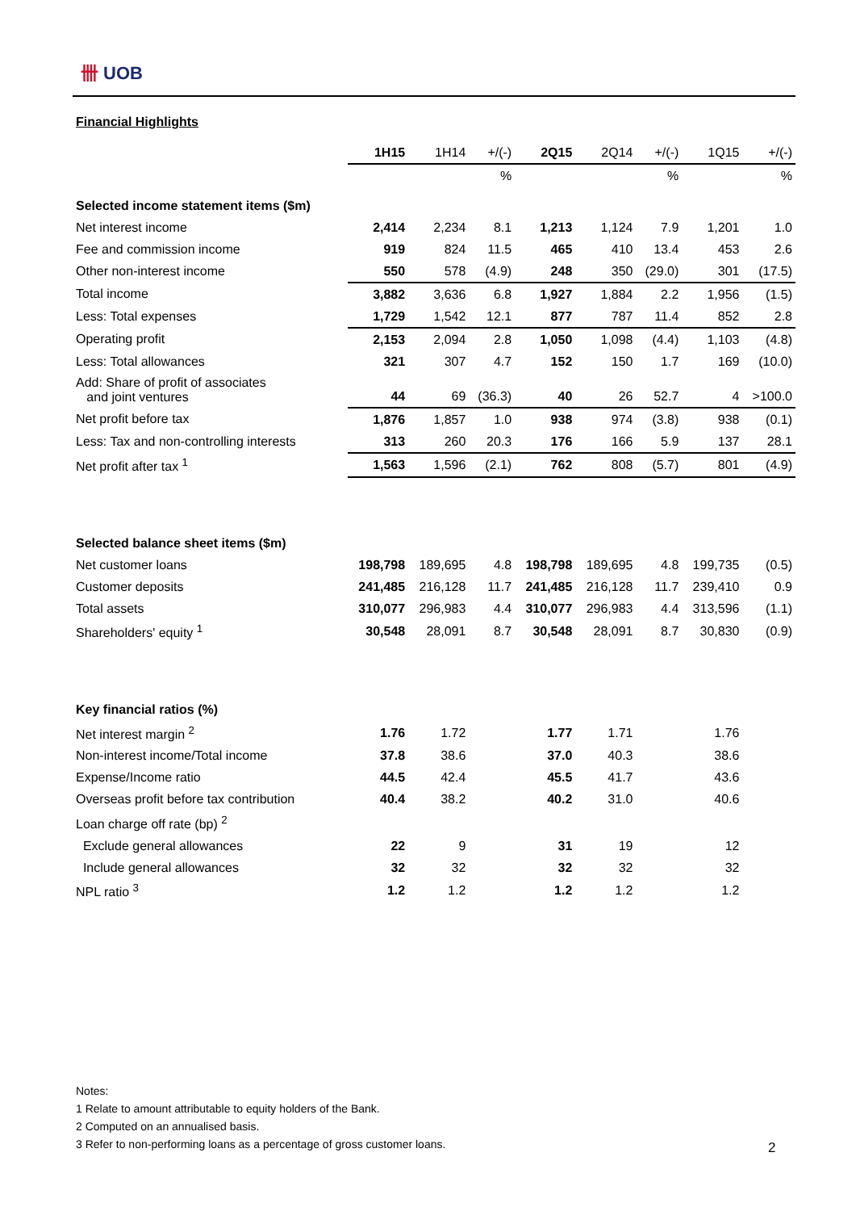卌 UOB
Financial Highlights
| | 1H15 | 1H14 | +/(-) | 2Q15 | 2Q14 | +/(-) | 1Q15 | +/(-) |
| --- | --- | --- | --- | --- | --- | --- | --- | --- |
| | | | % | | | % | | % |
| Selected income statement items ($m) | | | | | | | | |
| Net interest income | 2,414 | 2,234 | 8.1 | 1,213 | 1,124 | 7.9 | 1,201 | 1.0 |
| Fee and commission income | 919 | 824 | 11.5 | 465 | 410 | 13.4 | 453 | 2.6 |
| Other non-interest income | 550 | 578 | (4.9) | 248 | 350 | (29.0) | 301 | (17.5) |
| Total income | 3,882 | 3,636 | 6.8 | 1,927 | 1,884 | 2.2 | 1,956 | (1.5) |
| Less: Total expenses | 1,729 | 1,542 | 12.1 | 877 | 787 | 11.4 | 852 | 2.8 |
| Operating profit | 2,153 | 2,094 | 2.8 | 1,050 | 1,098 | (4.4) | 1,103 | (4.8) |
| Less: Total allowances | 321 | 307 | 4.7 | 152 | 150 | 1.7 | 169 | (10.0) |
| Add: Share of profit of associates and joint ventures | 44 | 69 | (36.3) | 40 | 26 | 52.7 | 4 | >100.0 |
| Net profit before tax | 1,876 | 1,857 | 1.0 | 938 | 974 | (3.8) | 938 | (0.1) |
| Less: Tax and non-controlling interests | 313 | 260 | 20.3 | 176 | 166 | 5.9 | 137 | 28.1 |
| Net profit after tax <sup>1</sup> | 1,563 | 1,596 | (2.1) | 762 | 808 | (5.7) | 801 | (4.9) |
| Selected balance sheet items ($m) | | | | | | | | |
| Net customer loans | 198,798 | 189,695 | 4.8 | 198,798 | 189,695 | 4.8 | 199,735 | (0.5) |
| Customer deposits | 241,485 | 216,128 | 11.7 | 241,485 | 216,128 | 11.7 | 239,410 | 0.9 |
| Total assets | 310,077 | 296,983 | 4.4 | 310,077 | 296,983 | 4.4 | 313,596 | (1.1) |
| Shareholders' equity <sup>1</sup> | 30,548 | 28,091 | 8.7 | 30,548 | 28,091 | 8.7 | 30,830 | (0.9) |
| Key financial ratios (%) | | | | | | | | |
| Net interest margin <sup>2</sup> | 1.76 | 1.72 | | 1.77 | 1.71 | | 1.76 | |
| Non-interest income/Total income | 37.8 | 38.6 | | 37.0 | 40.3 | | 38.6 | |
| Expense/Income ratio | 44.5 | 42.4 | | 45.5 | 41.7 | | 43.6 | |
| Overseas profit before tax contribution | 40.4 | 38.2 | | 40.2 | 31.0 | | 40.6 | |
| Loan charge off rate (bp) <sup>2</sup> | | | | | | | | |
| Exclude general allowances | 22 | 9 | | 31 | 19 | | 12 | |
| Include general allowances | 32 | 32 | | 32 | 32 | | 32 | |
| NPL ratio <sup>3</sup> | 1.2 | 1.2 | | 1.2 | 1.2 | | 1.2 | |
Notes:
1 Relate to amount attributable to equity holders of the Bank.
2 Computed on an annualised basis.
3 Refer to non-performing loans as a percentage of gross customer loans.
2